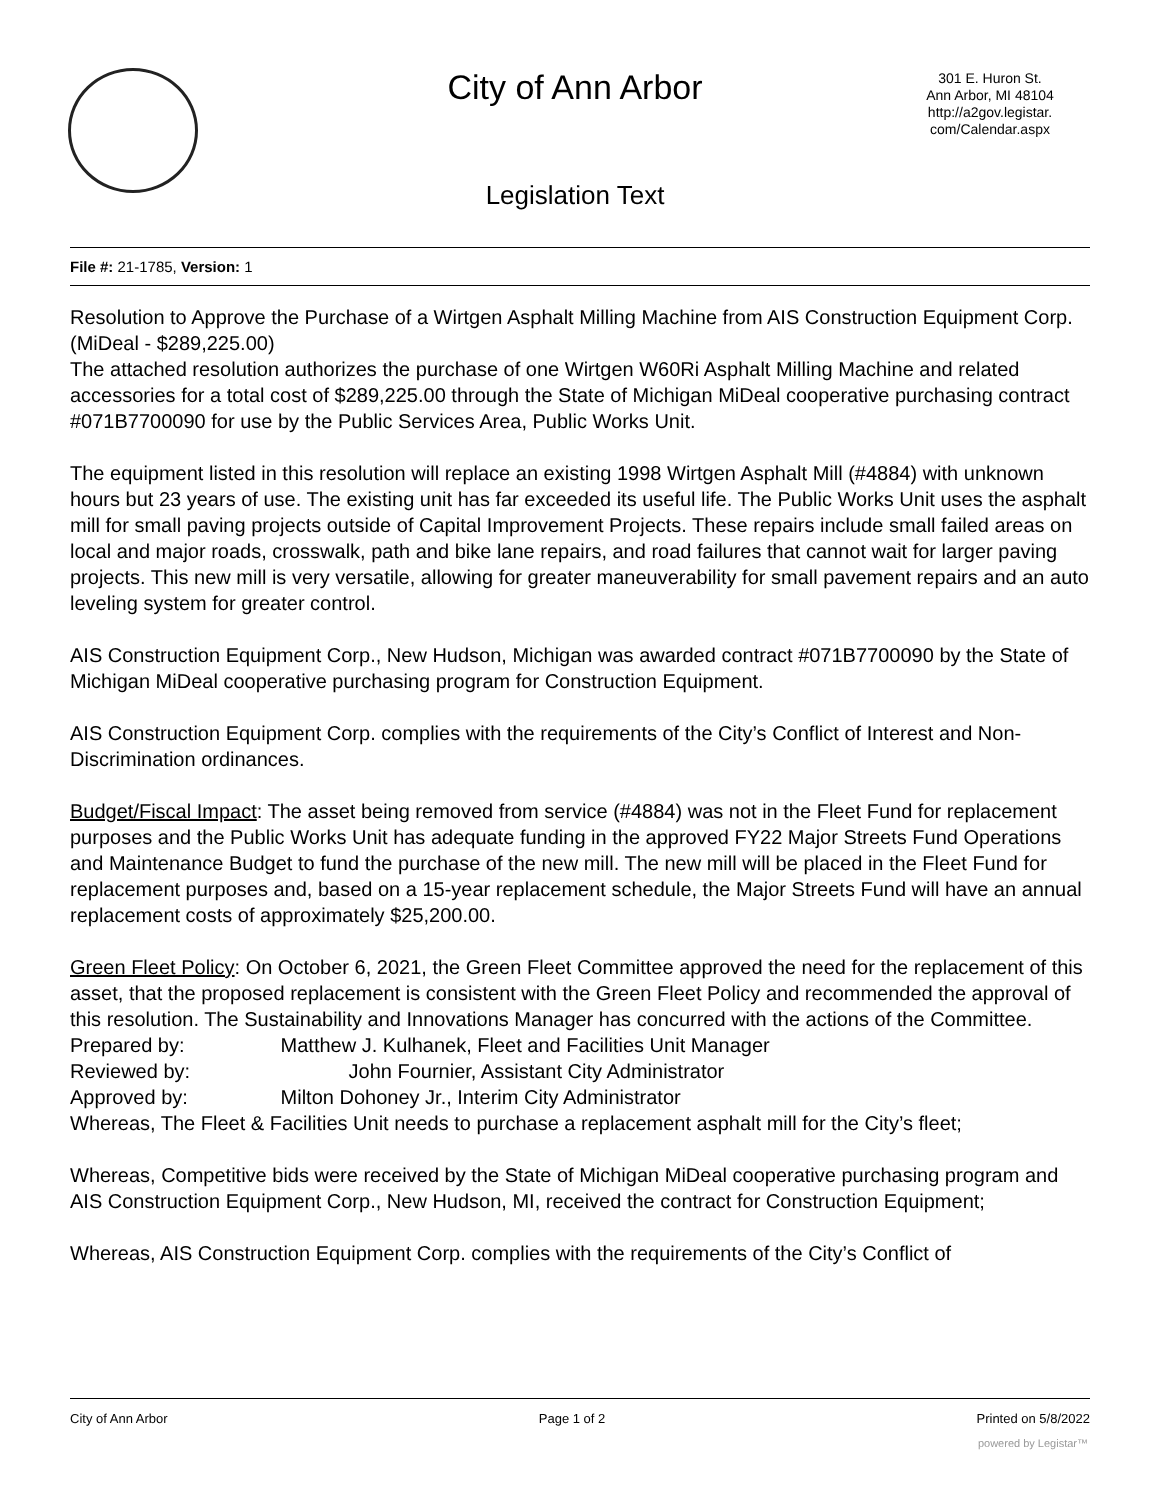City of Ann Arbor
301 E. Huron St.
Ann Arbor, MI 48104
http://a2gov.legistar.
com/Calendar.aspx
Legislation Text
File #: 21-1785, Version: 1
Resolution to Approve the Purchase of a Wirtgen Asphalt Milling Machine from AIS Construction Equipment Corp. (MiDeal - $289,225.00)
The attached resolution authorizes the purchase of one Wirtgen W60Ri Asphalt Milling Machine and related accessories for a total cost of $289,225.00 through the State of Michigan MiDeal cooperative purchasing contract #071B7700090 for use by the Public Services Area, Public Works Unit.
The equipment listed in this resolution will replace an existing 1998 Wirtgen Asphalt Mill (#4884) with unknown hours but 23 years of use. The existing unit has far exceeded its useful life. The Public Works Unit uses the asphalt mill for small paving projects outside of Capital Improvement Projects. These repairs include small failed areas on local and major roads, crosswalk, path and bike lane repairs, and road failures that cannot wait for larger paving projects. This new mill is very versatile, allowing for greater maneuverability for small pavement repairs and an auto leveling system for greater control.
AIS Construction Equipment Corp., New Hudson, Michigan was awarded contract #071B7700090 by the State of Michigan MiDeal cooperative purchasing program for Construction Equipment.
AIS Construction Equipment Corp. complies with the requirements of the City’s Conflict of Interest and Non-Discrimination ordinances.
Budget/Fiscal Impact: The asset being removed from service (#4884) was not in the Fleet Fund for replacement purposes and the Public Works Unit has adequate funding in the approved FY22 Major Streets Fund Operations and Maintenance Budget to fund the purchase of the new mill. The new mill will be placed in the Fleet Fund for replacement purposes and, based on a 15-year replacement schedule, the Major Streets Fund will have an annual replacement costs of approximately $25,200.00.
Green Fleet Policy: On October 6, 2021, the Green Fleet Committee approved the need for the replacement of this asset, that the proposed replacement is consistent with the Green Fleet Policy and recommended the approval of this resolution. The Sustainability and Innovations Manager has concurred with the actions of the Committee.
Prepared by: Matthew J. Kulhanek, Fleet and Facilities Unit Manager
Reviewed by: John Fournier, Assistant City Administrator
Approved by: Milton Dohoney Jr., Interim City Administrator
Whereas, The Fleet & Facilities Unit needs to purchase a replacement asphalt mill for the City’s fleet;
Whereas, Competitive bids were received by the State of Michigan MiDeal cooperative purchasing program and AIS Construction Equipment Corp., New Hudson, MI, received the contract for Construction Equipment;
Whereas, AIS Construction Equipment Corp. complies with the requirements of the City’s Conflict of
City of Ann Arbor Page 1 of 2 Printed on 5/8/2022
powered by Legistar™